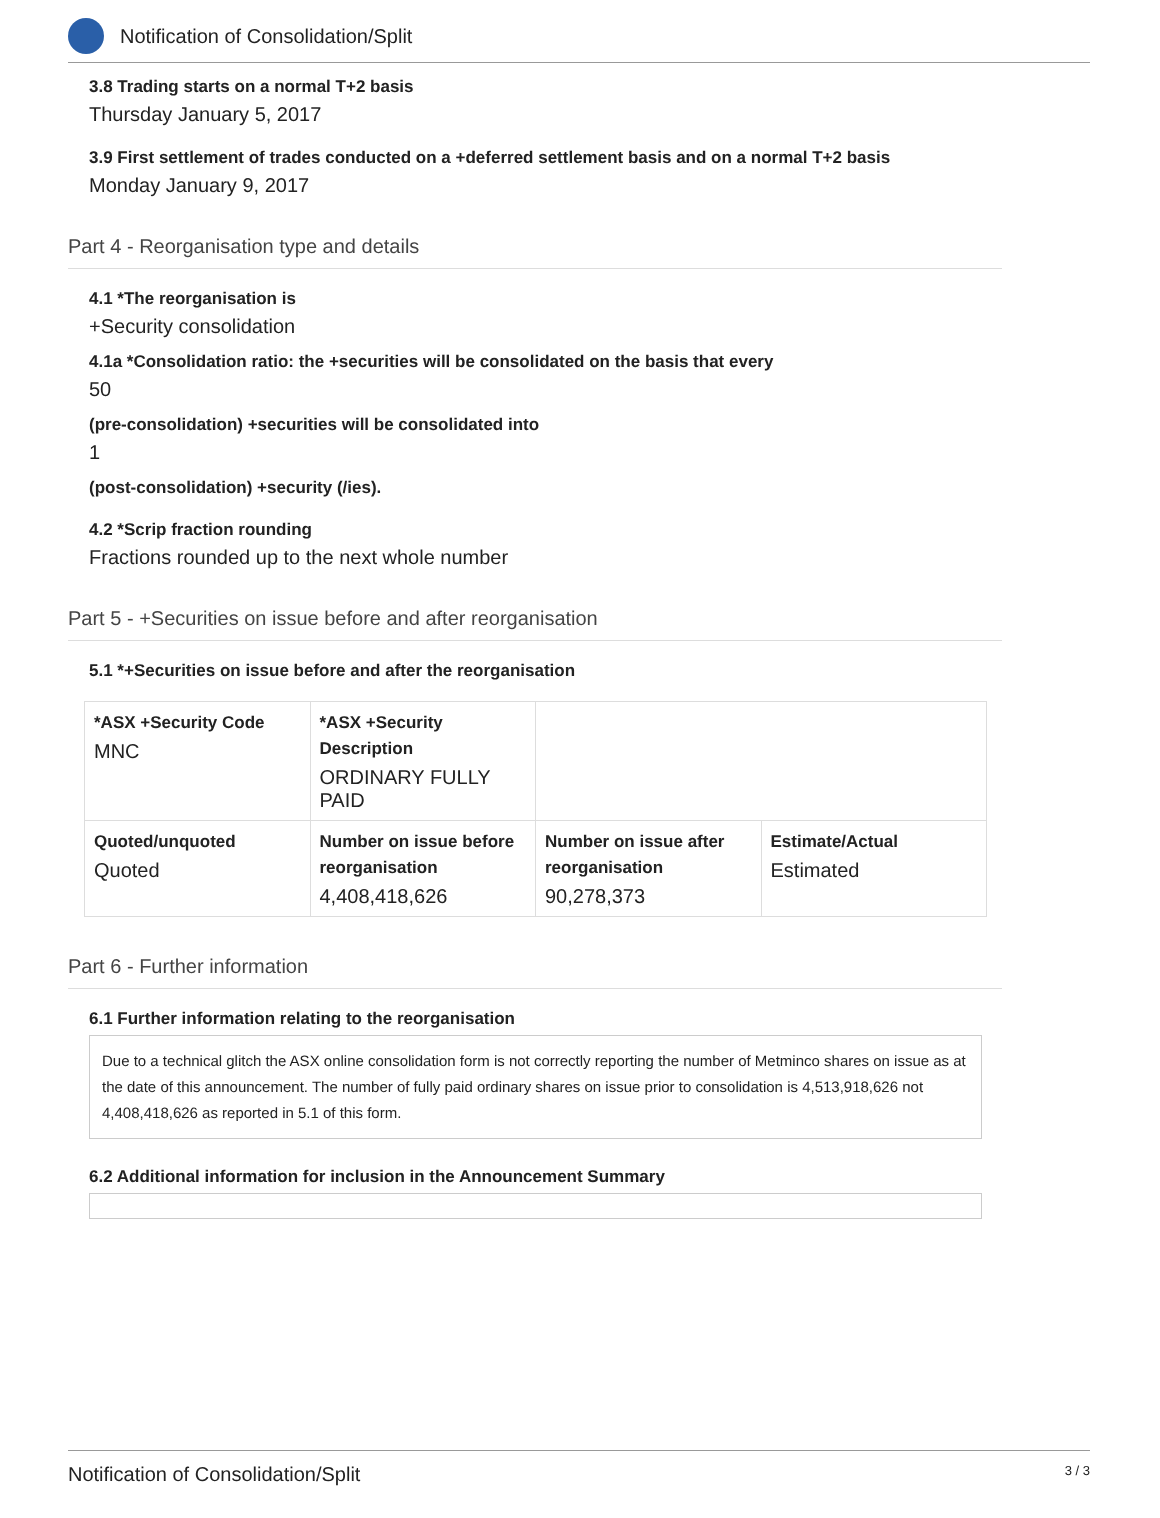Notification of Consolidation/Split
3.8 Trading starts on a normal T+2 basis
Thursday January 5, 2017
3.9 First settlement of trades conducted on a +deferred settlement basis and on a normal T+2 basis
Monday January 9, 2017
Part 4 - Reorganisation type and details
4.1 *The reorganisation is
+Security consolidation
4.1a *Consolidation ratio: the +securities will be consolidated on the basis that every
50
(pre-consolidation) +securities will be consolidated into
1
(post-consolidation) +security (/ies).
4.2 *Scrip fraction rounding
Fractions rounded up to the next whole number
Part 5 - +Securities on issue before and after reorganisation
5.1 *+Securities on issue before and after the reorganisation
| *ASX +Security Code MNC | *ASX +Security Description ORDINARY FULLY PAID | | |
| Quoted/unquoted Quoted | Number on issue before reorganisation 4,408,418,626 | Number on issue after reorganisation 90,278,373 | Estimate/Actual Estimated |
Part 6 - Further information
6.1 Further information relating to the reorganisation
Due to a technical glitch the ASX online consolidation form is not correctly reporting the number of Metminco shares on issue as at the date of this announcement. The number of fully paid ordinary shares on issue prior to consolidation is 4,513,918,626 not 4,408,418,626 as reported in 5.1 of this form.
6.2 Additional information for inclusion in the Announcement Summary
Notification of Consolidation/Split 3 / 3